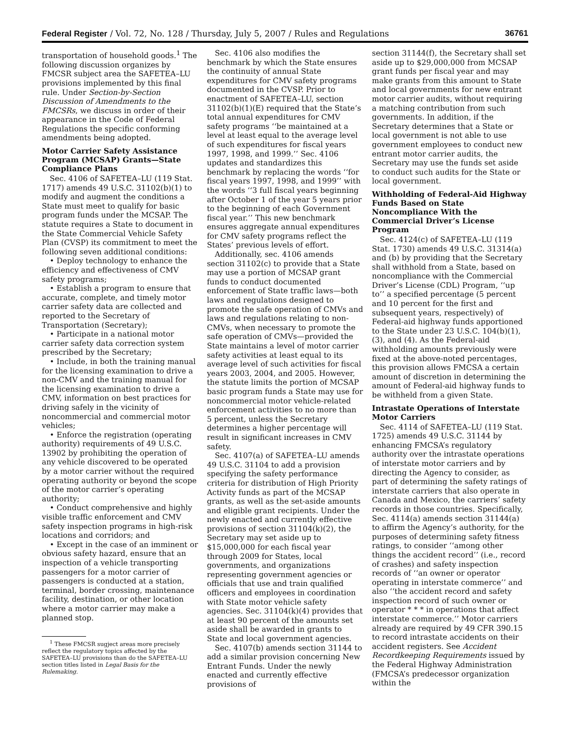Federal Register / Vol. 72, No. 128 / Thursday, July 5, 2007 / Rules and Regulations 36761
transportation of household goods.<sup>1</sup> The following discussion organizes by FMCSR subject area the SAFETEA–LU provisions implemented by this final rule. Under Section-by-Section Discussion of Amendments to the FMCSRs, we discuss in order of their appearance in the Code of Federal Regulations the specific conforming amendments being adopted.
Motor Carrier Safety Assistance Program (MCSAP) Grants—State Compliance Plans
Sec. 4106 of SAFETEA–LU (119 Stat. 1717) amends 49 U.S.C. 31102(b)(1) to modify and augment the conditions a State must meet to qualify for basic program funds under the MCSAP. The statute requires a State to document in the State Commercial Vehicle Safety Plan (CVSP) its commitment to meet the following seven additional conditions:
• Deploy technology to enhance the efficiency and effectiveness of CMV safety programs;
• Establish a program to ensure that accurate, complete, and timely motor carrier safety data are collected and reported to the Secretary of Transportation (Secretary);
• Participate in a national motor carrier safety data correction system prescribed by the Secretary;
• Include, in both the training manual for the licensing examination to drive a non-CMV and the training manual for the licensing examination to drive a CMV, information on best practices for driving safely in the vicinity of noncommercial and commercial motor vehicles;
• Enforce the registration (operating authority) requirements of 49 U.S.C. 13902 by prohibiting the operation of any vehicle discovered to be operated by a motor carrier without the required operating authority or beyond the scope of the motor carrier’s operating authority;
• Conduct comprehensive and highly visible traffic enforcement and CMV safety inspection programs in high-risk locations and corridors; and
• Except in the case of an imminent or obvious safety hazard, ensure that an inspection of a vehicle transporting passengers for a motor carrier of passengers is conducted at a station, terminal, border crossing, maintenance facility, destination, or other location where a motor carrier may make a planned stop.
<sup>1</sup> These FMCSR sugject areas more precisely reflect the regulatory topics affected by the SAFETEA–LU provisions than do the SAFETEA–LU section titles listed in Legal Basis for the Rulemaking.
Sec. 4106 also modifies the benchmark by which the State ensures the continuity of annual State expenditures for CMV safety programs documented in the CVSP. Prior to enactment of SAFETEA–LU, section 31102(b)(1)(E) required that the State’s total annual expenditures for CMV safety programs ‘‘be maintained at a level at least equal to the average level of such expenditures for fiscal years 1997, 1998, and 1999.’’ Sec. 4106 updates and standardizes this benchmark by replacing the words ‘‘for fiscal years 1997, 1998, and 1999’’ with the words ‘‘3 full fiscal years beginning after October 1 of the year 5 years prior to the beginning of each Government fiscal year.’’ This new benchmark ensures aggregate annual expenditures for CMV safety programs reflect the States’ previous levels of effort.
Additionally, sec. 4106 amends section 31102(c) to provide that a State may use a portion of MCSAP grant funds to conduct documented enforcement of State traffic laws—both laws and regulations designed to promote the safe operation of CMVs and laws and regulations relating to non-CMVs, when necessary to promote the safe operation of CMVs—provided the State maintains a level of motor carrier safety activities at least equal to its average level of such activities for fiscal years 2003, 2004, and 2005. However, the statute limits the portion of MCSAP basic program funds a State may use for noncommercial motor vehicle-related enforcement activities to no more than 5 percent, unless the Secretary determines a higher percentage will result in significant increases in CMV safety.
Sec. 4107(a) of SAFETEA–LU amends 49 U.S.C. 31104 to add a provision specifying the safety performance criteria for distribution of High Priority Activity funds as part of the MCSAP grants, as well as the set-aside amounts and eligible grant recipients. Under the newly enacted and currently effective provisions of section 31104(k)(2), the Secretary may set aside up to $15,000,000 for each fiscal year through 2009 for States, local governments, and organizations representing government agencies or officials that use and train qualified officers and employees in coordination with State motor vehicle safety agencies. Sec. 31104(k)(4) provides that at least 90 percent of the amounts set aside shall be awarded in grants to State and local government agencies.
Sec. 4107(b) amends section 31144 to add a similar provision concerning New Entrant Funds. Under the newly enacted and currently effective provisions of
section 31144(f), the Secretary shall set aside up to $29,000,000 from MCSAP grant funds per fiscal year and may make grants from this amount to State and local governments for new entrant motor carrier audits, without requiring a matching contribution from such governments. In addition, if the Secretary determines that a State or local government is not able to use government employees to conduct new entrant motor carrier audits, the Secretary may use the funds set aside to conduct such audits for the State or local government.
Withholding of Federal-Aid Highway Funds Based on State Noncompliance With the Commercial Driver’s License Program
Sec. 4124(c) of SAFETEA–LU (119 Stat. 1730) amends 49 U.S.C. 31314(a) and (b) by providing that the Secretary shall withhold from a State, based on noncompliance with the Commercial Driver’s License (CDL) Program, ‘‘up to’’ a specified percentage (5 percent and 10 percent for the first and subsequent years, respectively) of Federal-aid highway funds apportioned to the State under 23 U.S.C. 104(b)(1), (3), and (4). As the Federal-aid withholding amounts previously were fixed at the above-noted percentages, this provision allows FMCSA a certain amount of discretion in determining the amount of Federal-aid highway funds to be withheld from a given State.
Intrastate Operations of Interstate Motor Carriers
Sec. 4114 of SAFETEA–LU (119 Stat. 1725) amends 49 U.S.C. 31144 by enhancing FMCSA’s regulatory authority over the intrastate operations of interstate motor carriers and by directing the Agency to consider, as part of determining the safety ratings of interstate carriers that also operate in Canada and Mexico, the carriers’ safety records in those countries. Specifically, Sec. 4114(a) amends section 31144(a) to affirm the Agency’s authority, for the purposes of determining safety fitness ratings, to consider ‘‘among other things the accident record’’ (i.e., record of crashes) and safety inspection records of ‘‘an owner or operator operating in interstate commerce’’ and also ‘‘the accident record and safety inspection record of such owner or operator * * * in operations that affect interstate commerce.’’ Motor carriers already are required by 49 CFR 390.15 to record intrastate accidents on their accident registers. See Accident Recordkeeping Requirements issued by the Federal Highway Administration (FMCSA’s predecessor organization within the